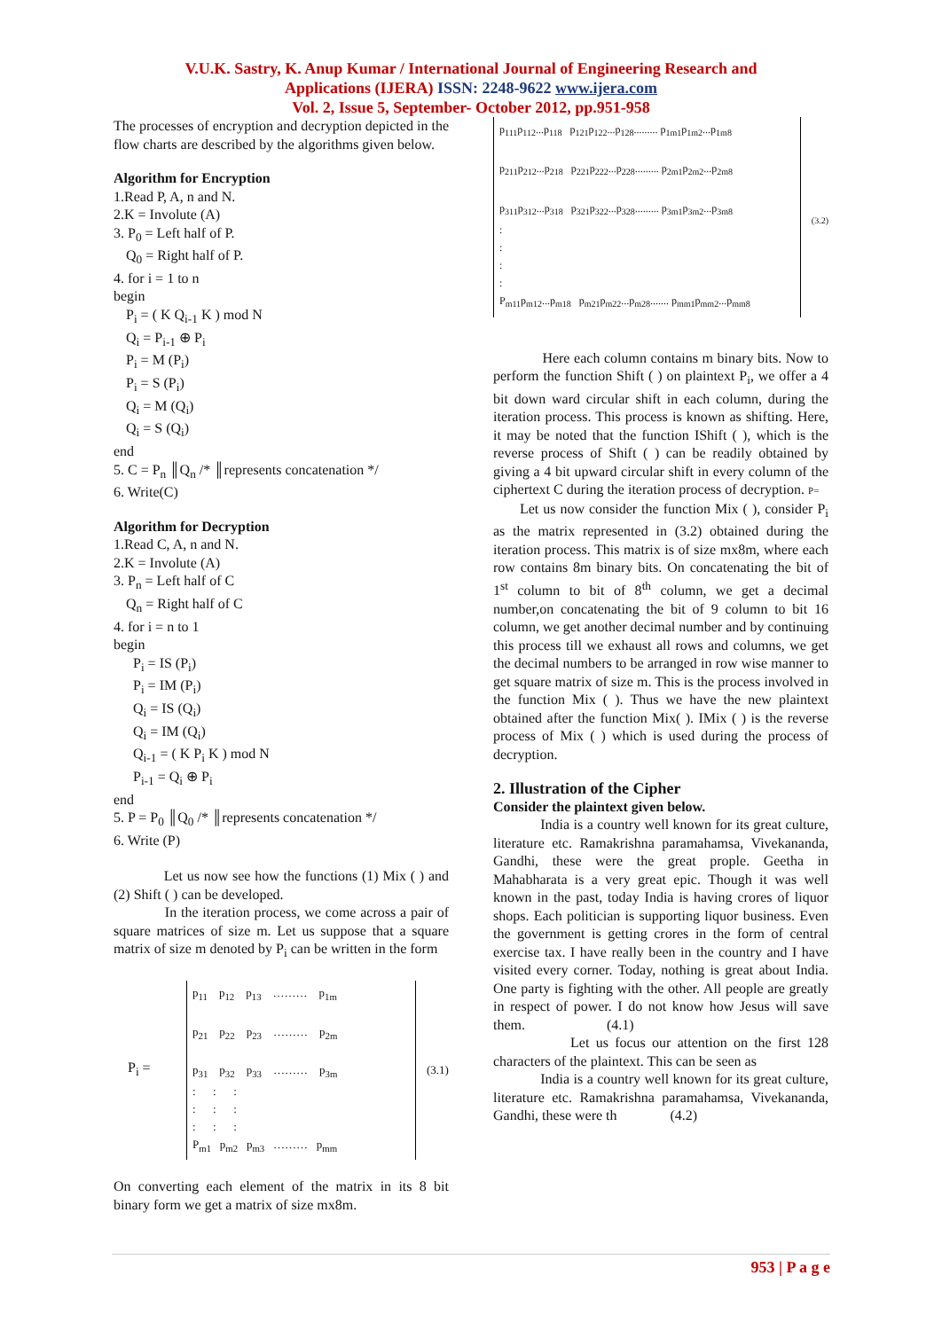V.U.K. Sastry, K. Anup Kumar / International Journal of Engineering Research and
Applications (IJERA) ISSN: 2248-9622 www.ijera.com
Vol. 2, Issue 5, September- October 2012, pp.951-958
The processes of encryption and decryption depicted in the flow charts are described by the algorithms given below.
Algorithm for Encryption
1.Read P, A, n and N.
2.K = Involute (A)
3. P<sub>0</sub> = Left half of P.
Q<sub>0</sub> = Right half of P.
4. for i = 1 to n
begin
P<sub>i</sub> = ( K Q<sub>i-1</sub> K ) mod N
Q<sub>i</sub> = P<sub>i-1</sub> ⊕ P<sub>i</sub>
P<sub>i</sub> = M (P<sub>i</sub>)
P<sub>i</sub> = S (P<sub>i</sub>)
Q<sub>i</sub> = M (Q<sub>i</sub>)
Q<sub>i</sub> = S (Q<sub>i</sub>)
end
5. C = P<sub>n</sub> ║Q<sub>n</sub> /* ║represents concatenation */
6. Write(C)
Algorithm for Decryption
1.Read C, A, n and N.
2.K = Involute (A)
3. P<sub>n</sub> = Left half of C
Q<sub>n</sub> = Right half of C
4. for i = n to 1
begin
P<sub>i</sub> = IS (P<sub>i</sub>)
P<sub>i</sub> = IM (P<sub>i</sub>)
Q<sub>i</sub> = IS (Q<sub>i</sub>)
Q<sub>i</sub> = IM (Q<sub>i</sub>)
Q<sub>i-1</sub> = ( K P<sub>i</sub> K ) mod N
P<sub>i-1</sub> = Q<sub>i</sub> ⊕ P<sub>i</sub>
end
5. P = P<sub>0</sub> ║Q<sub>0</sub> /* ║represents concatenation */
6. Write (P)
Let us now see how the functions (1) Mix ( ) and (2) Shift ( ) can be developed.
In the iteration process, we come across a pair of square matrices of size m. Let us suppose that a square matrix of size m denoted by P<sub>i</sub> can be written in the form
P<sub>i</sub> =
p<sub>11</sub> p<sub>12</sub> p<sub>13</sub> ……… p<sub>1m</sub>
p<sub>21</sub> p<sub>22</sub> p<sub>23</sub> ……… p<sub>2m</sub>
p<sub>31</sub> p<sub>32</sub> p<sub>33</sub> ……… p<sub>3m</sub>
: : :
: : :
: : :
P<sub>m1</sub> p<sub>m2</sub> p<sub>m3</sub> ……… p<sub>mm</sub>
(3.1)
On converting each element of the matrix in its 8 bit binary form we get a matrix of size mx8m.
p<sub>111</sub>p<sub>112</sub>...p<sub>118</sub> p<sub>121</sub>p<sub>122</sub>...p<sub>128</sub>......... p<sub>1m1</sub>p<sub>1m2</sub>...p<sub>1m8</sub>
p<sub>211</sub>p<sub>212</sub>...p<sub>218</sub> p<sub>221</sub>p<sub>222</sub>...p<sub>228</sub>......... p<sub>2m1</sub>p<sub>2m2</sub>...p<sub>2m8</sub>
p<sub>311</sub>p<sub>312</sub>...p<sub>318</sub> p<sub>321</sub>p<sub>322</sub>...p<sub>328</sub>......... p<sub>3m1</sub>p<sub>3m2</sub>...p<sub>3m8</sub>
:
:
:
:
P<sub>m11</sub>p<sub>m12</sub>...p<sub>m18</sub> p<sub>m21</sub>p<sub>m22</sub>...p<sub>m28</sub>....... p<sub>mm1</sub>p<sub>mm2</sub>...p<sub>mm8</sub>
(3.2)
Here each column contains m binary bits. Now to perform the function Shift ( ) on plaintext P<sub>i</sub>, we offer a 4 bit down ward circular shift in each column, during the iteration process. This process is known as shifting. Here, it may be noted that the function IShift ( ), which is the reverse process of Shift ( ) can be readily obtained by giving a 4 bit upward circular shift in every column of the ciphertext C during the iteration process of decryption. P=
Let us now consider the function Mix ( ), consider P<sub>i</sub> as the matrix represented in (3.2) obtained during the iteration process. This matrix is of size mx8m, where each row contains 8m binary bits. On concatenating the bit of 1<sup>st</sup> column to bit of 8<sup>th</sup> column, we get a decimal number,on concatenating the bit of 9 column to bit 16 column, we get another decimal number and by continuing this process till we exhaust all rows and columns, we get the decimal numbers to be arranged in row wise manner to get square matrix of size m. This is the process involved in the function Mix ( ). Thus we have the new plaintext obtained after the function Mix( ). IMix ( ) is the reverse process of Mix ( ) which is used during the process of decryption.
2. Illustration of the Cipher
Consider the plaintext given below.
India is a country well known for its great culture, literature etc. Ramakrishna paramahamsa, Vivekananda, Gandhi, these were the great prople. Geetha in Mahabharata is a very great epic. Though it was well known in the past, today India is having crores of liquor shops. Each politician is supporting liquor business. Even the government is getting crores in the form of central exercise tax. I have really been in the country and I have visited every corner. Today, nothing is great about India. One party is fighting with the other. All people are greatly in respect of power. I do not know how Jesus will save them. (4.1)
Let us focus our attention on the first 128 characters of the plaintext. This can be seen as
India is a country well known for its great culture, literature etc. Ramakrishna paramahamsa, Vivekananda, Gandhi, these were th (4.2)
953 | P a g e